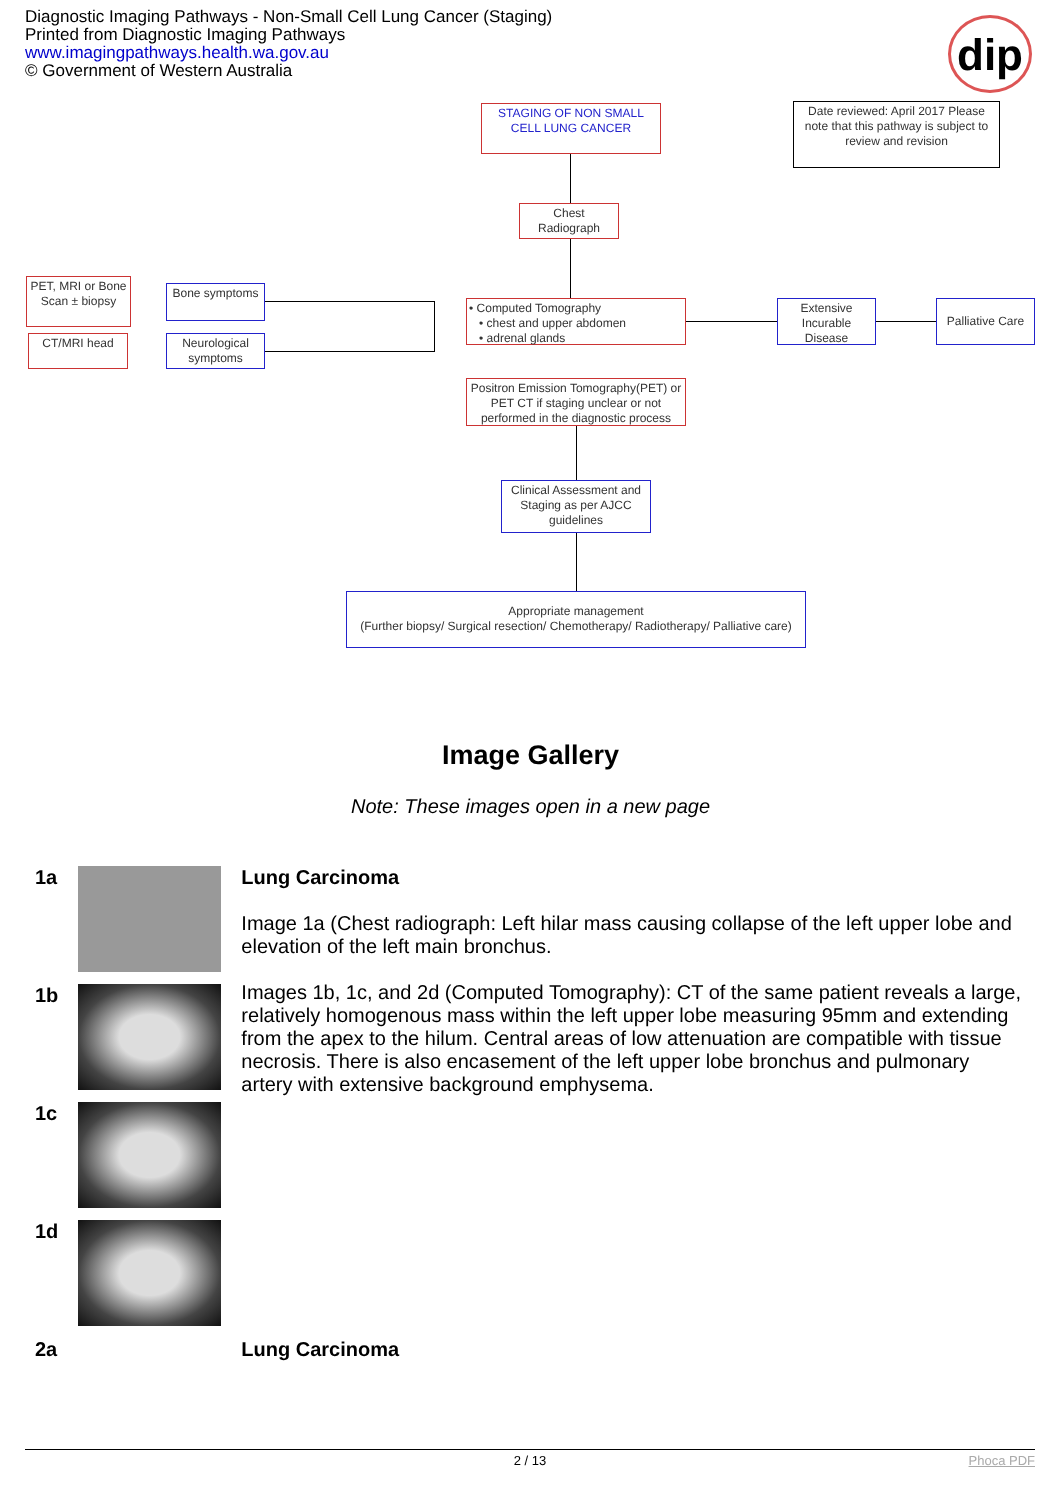Diagnostic Imaging Pathways - Non-Small Cell Lung Cancer (Staging)
Printed from Diagnostic Imaging Pathways
www.imagingpathways.health.wa.gov.au
© Government of Western Australia
dip
STAGING OF NON SMALL CELL LUNG CANCER
Date reviewed: April 2017 Please note that this pathway is subject to review and revision
Chest Radiograph
PET, MRI or Bone Scan ± biopsy
Bone symptoms
CT/MRI head
Neurological symptoms
• Computed Tomography
• chest and upper abdomen
• adrenal glands
Extensive Incurable Disease
Palliative Care
Positron Emission Tomography(PET) or PET CT if staging unclear or not performed in the diagnostic process
Clinical Assessment and Staging as per AJCC guidelines
Appropriate management
(Further biopsy/ Surgical resection/ Chemotherapy/ Radiotherapy/ Palliative care)
Image Gallery
Note: These images open in a new page
| 1a | | Lung Carcinoma Image 1a (Chest radiograph: Left hilar mass causing collapse of the left upper lobe and elevation of the left main bronchus. Images 1b, 1c, and 2d (Computed Tomography): CT of the same patient reveals a large, relatively homogenous mass within the left upper lobe measuring 95mm and extending from the apex to the hilum. Central areas of low attenuation are compatible with tissue necrosis. There is also encasement of the left upper lobe bronchus and pulmonary artery with extensive background emphysema. |
| 1b | | |
| 1c | | |
| 1d | | |
| 2a | | Lung Carcinoma |
2 / 13 Phoca PDF